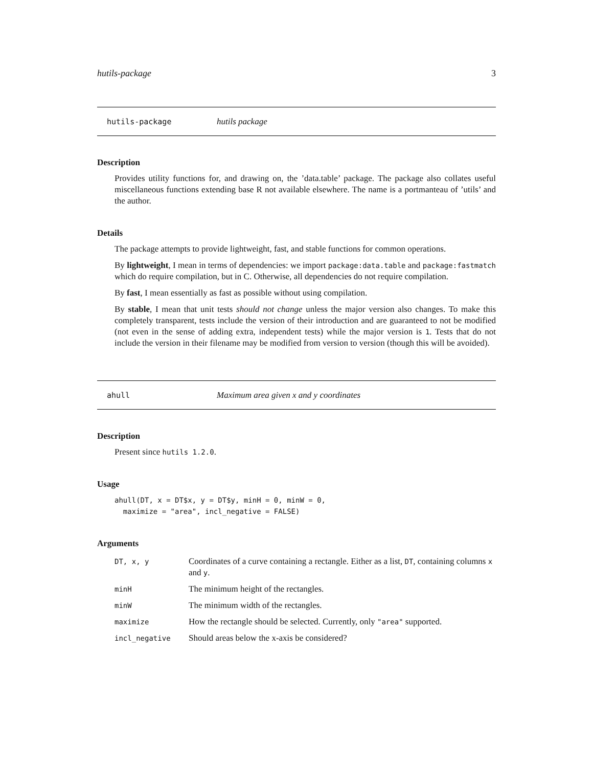hutils-package 3
hutils-package hutils package
Description
Provides utility functions for, and drawing on, the ’data.table’ package. The package also collates useful miscellaneous functions extending base R not available elsewhere. The name is a portmanteau of ’utils’ and the author.
Details
The package attempts to provide lightweight, fast, and stable functions for common operations.
By lightweight, I mean in terms of dependencies: we import package:data.table and package:fastmatch which do require compilation, but in C. Otherwise, all dependencies do not require compilation.
By fast, I mean essentially as fast as possible without using compilation.
By stable, I mean that unit tests should not change unless the major version also changes. To make this completely transparent, tests include the version of their introduction and are guaranteed to not be modified (not even in the sense of adding extra, independent tests) while the major version is 1. Tests that do not include the version in their filename may be modified from version to version (though this will be avoided).
ahull Maximum area given x and y coordinates
Description
Present since hutils 1.2.0.
Usage
ahull(DT, x = DT$x, y = DT$y, minH = 0, minW = 0,
  maximize = "area", incl_negative = FALSE)
Arguments
| DT, x, y | Coordinates of a curve containing a rectangle. Either as a list, DT , containing columns x and y . |
| minH | The minimum height of the rectangles. |
| minW | The minimum width of the rectangles. |
| maximize | How the rectangle should be selected. Currently, only "area" supported. |
| incl_negative | Should areas below the x-axis be considered? |